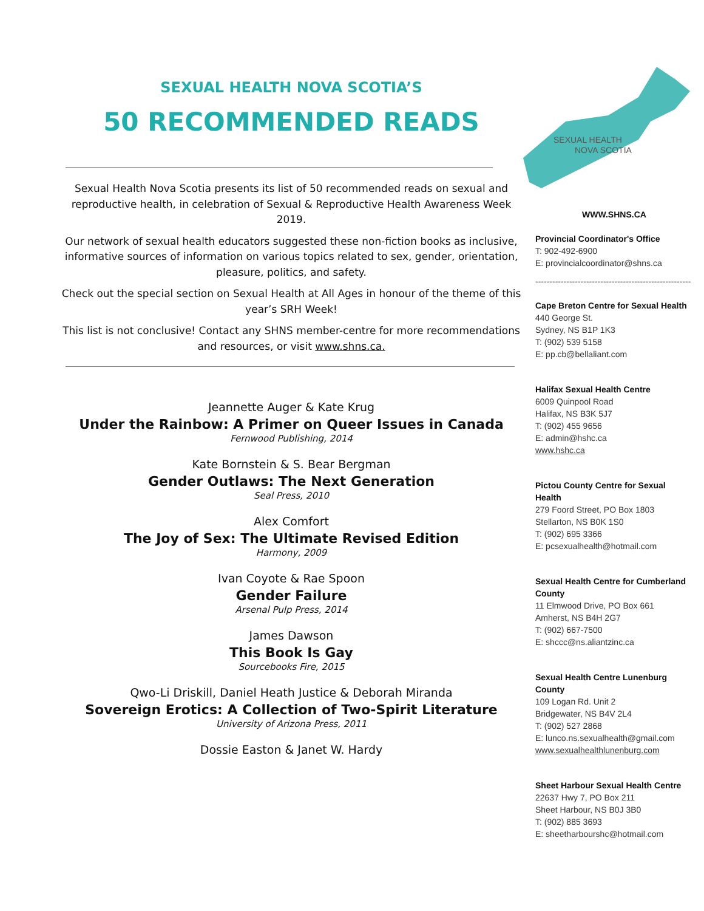SEXUAL HEALTH NOVA SCOTIA’S
50 RECOMMENDED READS
Sexual Health Nova Scotia presents its list of 50 recommended reads on sexual and reproductive health, in celebration of Sexual & Reproductive Health Awareness Week 2019.
Our network of sexual health educators suggested these non-fiction books as inclusive, informative sources of information on various topics related to sex, gender, orientation, pleasure, politics, and safety.
Check out the special section on Sexual Health at All Ages in honour of the theme of this year’s SRH Week!
This list is not conclusive! Contact any SHNS member-centre for more recommendations and resources, or visit www.shns.ca.
Jeannette Auger & Kate Krug
Under the Rainbow: A Primer on Queer Issues in Canada
Fernwood Publishing, 2014
Kate Bornstein & S. Bear Bergman
Gender Outlaws: The Next Generation
Seal Press, 2010
Alex Comfort
The Joy of Sex: The Ultimate Revised Edition
Harmony, 2009
Ivan Coyote & Rae Spoon
Gender Failure
Arsenal Pulp Press, 2014
James Dawson
This Book Is Gay
Sourcebooks Fire, 2015
Qwo-Li Driskill, Daniel Heath Justice & Deborah Miranda
Sovereign Erotics: A Collection of Two-Spirit Literature
University of Arizona Press, 2011
Dossie Easton & Janet W. Hardy
SEXUAL HEALTH
NOVA SCOTIA
WWW.SHNS.CA
Provincial Coordinator's Office
T: 902-492-6900
E: provincialcoordinator@shns.ca
-------------------------------------------------------
Cape Breton Centre for Sexual Health
440 George St.
Sydney, NS B1P 1K3
T: (902) 539 5158
E: pp.cb@bellaliant.com
Halifax Sexual Health Centre
6009 Quinpool Road
Halifax, NS B3K 5J7
T: (902) 455 9656
E: admin@hshc.ca
www.hshc.ca
Pictou County Centre for Sexual Health
279 Foord Street, PO Box 1803
Stellarton, NS B0K 1S0
T: (902) 695 3366
E: pcsexualhealth@hotmail.com
Sexual Health Centre for Cumberland County
11 Elmwood Drive, PO Box 661
Amherst, NS B4H 2G7
T: (902) 667-7500
E: shccc@ns.aliantzinc.ca
Sexual Health Centre Lunenburg County
109 Logan Rd. Unit 2
Bridgewater, NS B4V 2L4
T: (902) 527 2868
E: lunco.ns.sexualhealth@gmail.com
www.sexualhealthlunenburg.com
Sheet Harbour Sexual Health Centre
22637 Hwy 7, PO Box 211
Sheet Harbour, NS B0J 3B0
T: (902) 885 3693
E: sheetharbourshc@hotmail.com